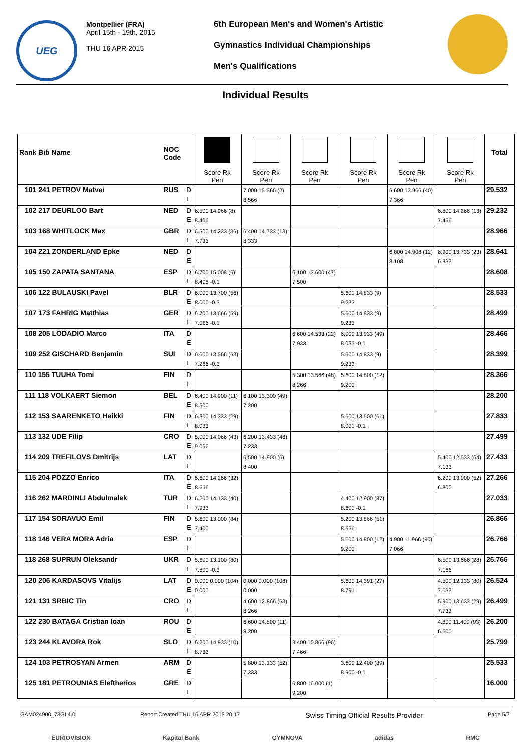UEG
Montpellier (FRA)
April 15th - 19th, 2015
THU 16 APR 2015
6th European Men's and Women's Artistic
Gymnastics Individual Championships
Men's Qualifications
Individual Results
| Rank Bib Name | NOC Code | | Score Rk Pen | Score Rk Pen | Score Rk Pen | Score Rk Pen | Score Rk Pen | Score Rk Pen | Total |
| --- | --- | --- | --- | --- | --- | --- | --- | --- | --- |
| 101 241 PETROV Matvei | RUS | D E | | 7.000 15.566 (2) 8.566 | | | 6.600 13.966 (40) 7.366 | | 29.532 |
| 102 217 DEURLOO Bart | NED | D E | 6.500 14.966 (8) 8.466 | | | | | 6.800 14.266 (13) 7.466 | 29.232 |
| 103 168 WHITLOCK Max | GBR | D E | 6.500 14.233 (36) 7.733 | 6.400 14.733 (13) 8.333 | | | | | 28.966 |
| 104 221 ZONDERLAND Epke | NED | D E | | | | | 6.800 14.908 (12) 8.108 | 6.900 13.733 (23) 6.833 | 28.641 |
| 105 150 ZAPATA SANTANA | ESP | D E | 6.700 15.008 (6) 8.408 -0.1 | | 6.100 13.600 (47) 7.500 | | | | 28.608 |
| 106 122 BULAUSKI Pavel | BLR | D E | 6.000 13.700 (56) 8.000 -0.3 | | | 5.600 14.833 (9) 9.233 | | | 28.533 |
| 107 173 FAHRIG Matthias | GER | D E | 6.700 13.666 (59) 7.066 -0.1 | | | 5.600 14.833 (9) 9.233 | | | 28.499 |
| 108 205 LODADIO Marco | ITA | D E | | | 6.600 14.533 (22) 7.933 | 6.000 13.933 (49) 8.033 -0.1 | | | 28.466 |
| 109 252 GISCHARD Benjamin | SUI | D E | 6.600 13.566 (63) 7.266 -0.3 | | | 5.600 14.833 (9) 9.233 | | | 28.399 |
| 110 155 TUUHA Tomi | FIN | D E | | | 5.300 13.566 (48) 8.266 | 5.600 14.800 (12) 9.200 | | | 28.366 |
| 111 118 VOLKAERT Siemon | BEL | D E | 6.400 14.900 (11) 8.500 | 6.100 13.300 (49) 7.200 | | | | | 28.200 |
| 112 153 SAARENKETO Heikki | FIN | D E | 6.300 14.333 (29) 8.033 | | | 5.600 13.500 (61) 8.000 -0.1 | | | 27.833 |
| 113 132 UDE Filip | CRO | D E | 5.000 14.066 (43) 9.066 | 6.200 13.433 (46) 7.233 | | | | | 27.499 |
| 114 209 TREFILOVS Dmitrijs | LAT | D E | | 6.500 14.900 (6) 8.400 | | | | 5.400 12.533 (64) 7.133 | 27.433 |
| 115 204 POZZO Enrico | ITA | D E | 5.600 14.266 (32) 8.666 | | | | | 6.200 13.000 (52) 6.800 | 27.266 |
| 116 262 MARDINLI Abdulmalek | TUR | D E | 6.200 14.133 (40) 7.933 | | | 4.400 12.900 (87) 8.600 -0.1 | | | 27.033 |
| 117 154 SORAVUO Emil | FIN | D E | 5.600 13.000 (84) 7.400 | | | 5.200 13.866 (51) 8.666 | | | 26.866 |
| 118 146 VERA MORA Adria | ESP | D E | | | | 5.600 14.800 (12) 9.200 | 4.900 11.966 (90) 7.066 | | 26.766 |
| 118 268 SUPRUN Oleksandr | UKR | D E | 5.600 13.100 (80) 7.800 -0.3 | | | | | 6.500 13.666 (28) 7.166 | 26.766 |
| 120 206 KARDASOVS Vitalijs | LAT | D E | 0.000 0.000 (104) 0.000 | 0.000 0.000 (108) 0.000 | | 5.600 14.391 (27) 8.791 | | 4.500 12.133 (80) 7.633 | 26.524 |
| 121 131 SRBIC Tin | CRO | D E | | 4.600 12.866 (63) 8.266 | | | | 5.900 13.633 (29) 7.733 | 26.499 |
| 122 230 BATAGA Cristian Ioan | ROU | D E | | 6.600 14.800 (11) 8.200 | | | | 4.800 11.400 (93) 6.600 | 26.200 |
| 123 244 KLAVORA Rok | SLO | D E | 6.200 14.933 (10) 8.733 | | 3.400 10.866 (96) 7.466 | | | | 25.799 |
| 124 103 PETROSYAN Armen | ARM | D E | | 5.800 13.133 (52) 7.333 | | 3.600 12.400 (89) 8.900 -0.1 | | | 25.533 |
| 125 181 PETROUNIAS Eleftherios | GRE | D E | | | 6.800 16.000 (1) 9.200 | | | | 16.000 |
GAM024900_73GI 4.0 Report Created THU 16 APR 2015 20:17 Swiss Timing Official Results Provider Page 5/7
EURIOVISION Kapital Bank GYMNOVA adidas RMC